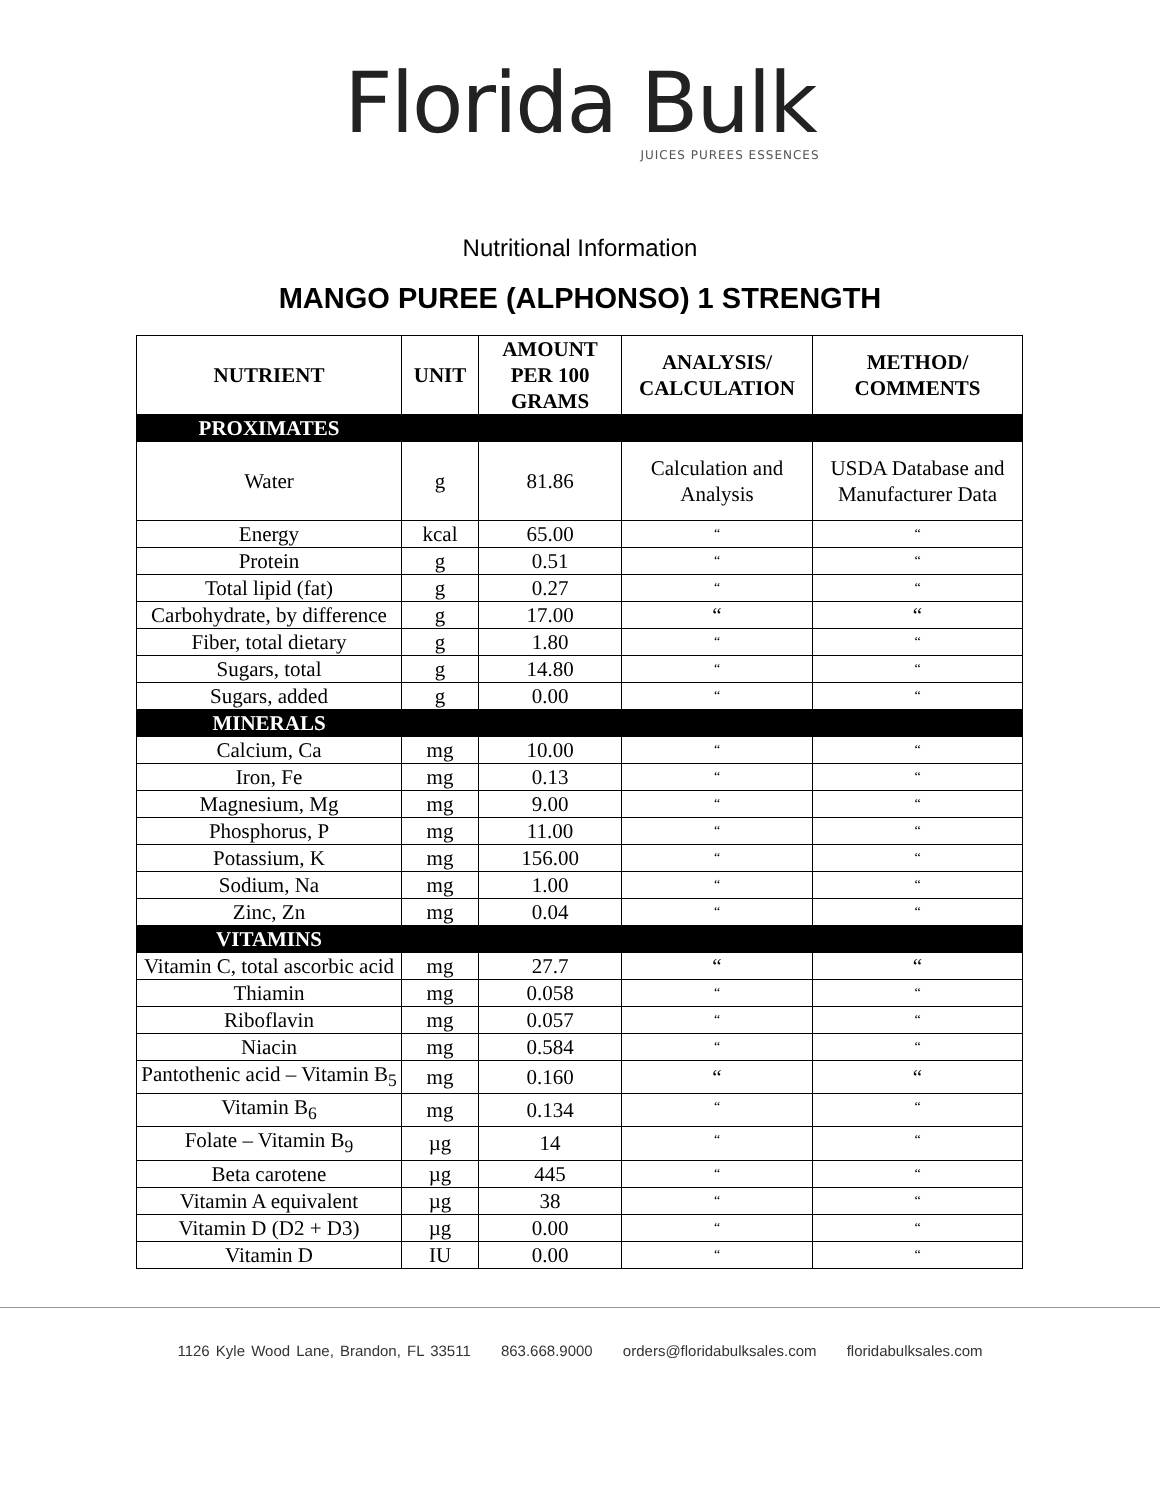Florida Bulk
JUICES PUREES ESSENCES
Nutritional Information
MANGO PUREE (ALPHONSO) 1 STRENGTH
| NUTRIENT | UNIT | AMOUNT PER 100 GRAMS | ANALYSIS/ CALCULATION | METHOD/ COMMENTS |
| --- | --- | --- | --- | --- |
| PROXIMATES | | | | |
| Water | g | 81.86 | Calculation and Analysis | USDA Database and Manufacturer Data |
| Energy | kcal | 65.00 | “ | “ |
| Protein | g | 0.51 | “ | “ |
| Total lipid (fat) | g | 0.27 | “ | “ |
| Carbohydrate, by difference | g | 17.00 | “ | “ |
| Fiber, total dietary | g | 1.80 | “ | “ |
| Sugars, total | g | 14.80 | “ | “ |
| Sugars, added | g | 0.00 | “ | “ |
| MINERALS | | | | |
| Calcium, Ca | mg | 10.00 | “ | “ |
| Iron, Fe | mg | 0.13 | “ | “ |
| Magnesium, Mg | mg | 9.00 | “ | “ |
| Phosphorus, P | mg | 11.00 | “ | “ |
| Potassium, K | mg | 156.00 | “ | “ |
| Sodium, Na | mg | 1.00 | “ | “ |
| Zinc, Zn | mg | 0.04 | “ | “ |
| VITAMINS | | | | |
| Vitamin C, total ascorbic acid | mg | 27.7 | “ | “ |
| Thiamin | mg | 0.058 | “ | “ |
| Riboflavin | mg | 0.057 | “ | “ |
| Niacin | mg | 0.584 | “ | “ |
| Pantothenic acid – Vitamin B<sub>5</sub> | mg | 0.160 | “ | “ |
| Vitamin B<sub>6</sub> | mg | 0.134 | “ | “ |
| Folate – Vitamin B<sub>9</sub> | µg | 14 | “ | “ |
| Beta carotene | µg | 445 | “ | “ |
| Vitamin A equivalent | µg | 38 | “ | “ |
| Vitamin D (D2 + D3) | µg | 0.00 | “ | “ |
| Vitamin D | IU | 0.00 | “ | “ |
1126 Kyle Wood Lane, Brandon, FL 33511 863.668.9000 orders@floridabulksales.com floridabulksales.com